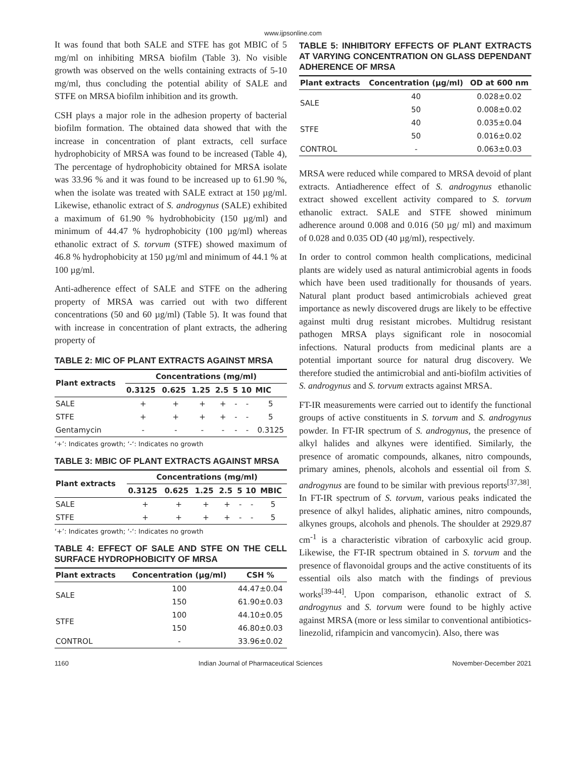www.ijpsonline.com
It was found that both SALE and STFE has got MBIC of 5 mg/ml on inhibiting MRSA biofilm (Table 3). No visible growth was observed on the wells containing extracts of 5-10 mg/ml, thus concluding the potential ability of SALE and STFE on MRSA biofilm inhibition and its growth.
CSH plays a major role in the adhesion property of bacterial biofilm formation. The obtained data showed that with the increase in concentration of plant extracts, cell surface hydrophobicity of MRSA was found to be increased (Table 4), The percentage of hydrophobicity obtained for MRSA isolate was 33.96 % and it was found to be increased up to 61.90 %, when the isolate was treated with SALE extract at 150 µg/ml. Likewise, ethanolic extract of S. androgynus (SALE) exhibited a maximum of 61.90 % hydrobhobicity (150 µg/ml) and minimum of 44.47 % hydrophobicity (100 µg/ml) whereas ethanolic extract of S. torvum (STFE) showed maximum of 46.8 % hydrophobicity at 150 µg/ml and minimum of 44.1 % at 100 µg/ml.
Anti-adherence effect of SALE and STFE on the adhering property of MRSA was carried out with two different concentrations (50 and 60 µg/ml) (Table 5). It was found that with increase in concentration of plant extracts, the adhering property of
TABLE 2: MIC OF PLANT EXTRACTS AGAINST MRSA
| Plant extracts | Concentrations (mg/ml) | | | | | | |
| --- | --- | --- | --- | --- | --- | --- | --- |
| | 0.3125 | 0.625 | 1.25 | 2.5 | 5 | 10 | MIC |
| SALE | + | + | + | + | - | - | 5 |
| STFE | + | + | + | + | - | - | 5 |
| Gentamycin | - | - | - | - | - | - | 0.3125 |
‘+’: Indicates growth; ‘-‘: Indicates no growth
TABLE 3: MBIC OF PLANT EXTRACTS AGAINST MRSA
| Plant extracts | Concentrations (mg/ml) | | | | | | |
| --- | --- | --- | --- | --- | --- | --- | --- |
| | 0.3125 | 0.625 | 1.25 | 2.5 | 5 | 10 | MBIC |
| SALE | + | + | + | + | - | - | 5 |
| STFE | + | + | + | + | - | - | 5 |
‘+’: Indicates growth; ‘-‘: Indicates no growth
TABLE 4: EFFECT OF SALE AND STFE ON THE CELL SURFACE HYDROPHOBICITY OF MRSA
| Plant extracts | Concentration (µg/ml) | CSH % |
| --- | --- | --- |
| SALE | 100 | 44.47±0.04 |
| | 150 | 61.90±0.03 |
| STFE | 100 | 44.10±0.05 |
| | 150 | 46.80±0.03 |
| CONTROL | - | 33.96±0.02 |
TABLE 5: INHIBITORY EFFECTS OF PLANT EXTRACTS AT VARYING CONCENTRATION ON GLASS DEPENDANT ADHERENCE OF MRSA
| Plant extracts | Concentration (µg/ml) | OD at 600 nm |
| --- | --- | --- |
| SALE | 40 | 0.028±0.02 |
| | 50 | 0.008±0.02 |
| STFE | 40 | 0.035±0.04 |
| | 50 | 0.016±0.02 |
| CONTROL | - | 0.063±0.03 |
MRSA were reduced while compared to MRSA devoid of plant extracts. Antiadherence effect of S. androgynus ethanolic extract showed excellent activity compared to S. torvum ethanolic extract. SALE and STFE showed minimum adherence around 0.008 and 0.016 (50 µg/ ml) and maximum of 0.028 and 0.035 OD (40 µg/ml), respectively.
In order to control common health complications, medicinal plants are widely used as natural antimicrobial agents in foods which have been used traditionally for thousands of years. Natural plant product based antimicrobials achieved great importance as newly discovered drugs are likely to be effective against multi drug resistant microbes. Multidrug resistant pathogen MRSA plays significant role in nosocomial infections. Natural products from medicinal plants are a potential important source for natural drug discovery. We therefore studied the antimicrobial and anti-biofilm activities of S. androgynus and S. torvum extracts against MRSA.
FT-IR measurements were carried out to identify the functional groups of active constituents in S. torvum and S. androgynus powder. In FT-IR spectrum of S. androgynus, the presence of alkyl halides and alkynes were identified. Similarly, the presence of aromatic compounds, alkanes, nitro compounds, primary amines, phenols, alcohols and essential oil from S. androgynus are found to be similar with previous reports<sup>[37,38]</sup>. In FT-IR spectrum of S. torvum, various peaks indicated the presence of alkyl halides, aliphatic amines, nitro compounds, alkynes groups, alcohols and phenols. The shoulder at 2929.87 cm<sup>-1</sup> is a characteristic vibration of carboxylic acid group. Likewise, the FT-IR spectrum obtained in S. torvum and the presence of flavonoidal groups and the active constituents of its essential oils also match with the findings of previous works<sup>[39-44]</sup>. Upon comparison, ethanolic extract of S. androgynus and S. torvum were found to be highly active against MRSA (more or less similar to conventional antibiotics-linezolid, rifampicin and vancomycin). Also, there was
1160 Indian Journal of Pharmaceutical Sciences November-December 2021